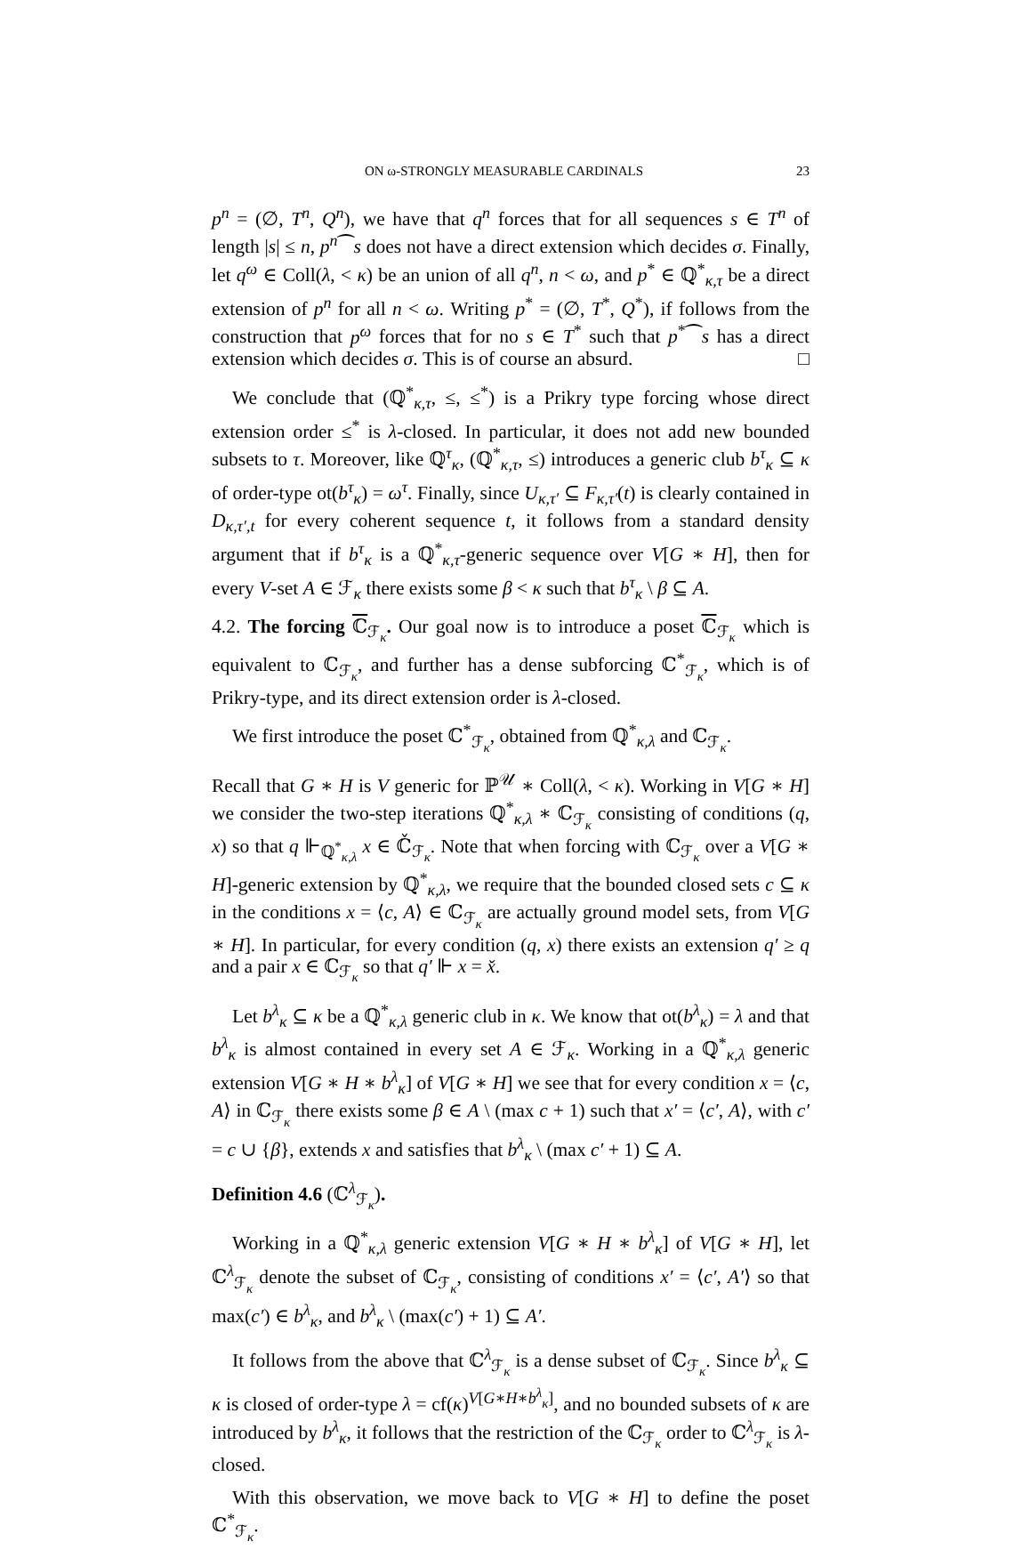ON ω-STRONGLY MEASURABLE CARDINALS 23
p<sup>n</sup> = (∅, T<sup>n</sup>, Q<sup>n</sup>), we have that q<sup>n</sup> forces that for all sequences s ∈ T<sup>n</sup> of length |s| ≤ n, p<sup>n</sup>⁀s does not have a direct extension which decides σ. Finally, let q<sup>ω</sup> ∈ Coll(λ, < κ) be an union of all q<sup>n</sup>, n < ω, and p<sup>*</sup> ∈ ℚ<sup>*</sup><sub>κ,τ</sub> be a direct extension of p<sup>n</sup> for all n < ω. Writing p<sup>*</sup> = (∅, T<sup>*</sup>, Q<sup>*</sup>), if follows from the construction that p<sup>ω</sup> forces that for no s ∈ T<sup>*</sup> such that p<sup>*</sup>⁀s has a direct extension which decides σ. This is of course an absurd. □
We conclude that (ℚ<sup>*</sup><sub>κ,τ</sub>, ≤, ≤<sup>*</sup>) is a Prikry type forcing whose direct extension order ≤<sup>*</sup> is λ-closed. In particular, it does not add new bounded subsets to τ. Moreover, like ℚ<sup>τ</sup><sub>κ</sub>, (ℚ<sup>*</sup><sub>κ,τ</sub>, ≤) introduces a generic club b<sup>τ</sup><sub>κ</sub> ⊆ κ of order-type ot(b<sup>τ</sup><sub>κ</sub>) = ω<sup>τ</sup>. Finally, since U<sub>κ,τ′</sub> ⊆ F<sub>κ,τ′</sub>(t) is clearly contained in D<sub>κ,τ′,t</sub> for every coherent sequence t, it follows from a standard density argument that if b<sup>τ</sup><sub>κ</sub> is a ℚ<sup>*</sup><sub>κ,τ</sub>-generic sequence over V[G ∗ H], then for every V-set A ∈ ℱ<sub>κ</sub> there exists some β < κ such that b<sup>τ</sup><sub>κ</sub> \ β ⊆ A.
4.2. The forcing ℂ<sub>ℱ<sub>κ</sub></sub>. Our goal now is to introduce a poset ℂ<sub>ℱ<sub>κ</sub></sub> which is equivalent to ℂ<sub>ℱ<sub>κ</sub></sub>, and further has a dense subforcing ℂ<sup>*</sup><sub>ℱ<sub>κ</sub></sub>, which is of Prikry-type, and its direct extension order is λ-closed.
We first introduce the poset ℂ<sup>*</sup><sub>ℱ<sub>κ</sub></sub>, obtained from ℚ<sup>*</sup><sub>κ,λ</sub> and ℂ<sub>ℱ<sub>κ</sub></sub>.
Recall that G ∗ H is V generic for ℙ<sup>𝒰</sup> ∗ Coll(λ, < κ). Working in V[G ∗ H] we consider the two-step iterations ℚ<sup>*</sup><sub>κ,λ</sub> ∗ ℂ<sub>ℱ<sub>κ</sub></sub> consisting of conditions (q, x) so that q ⊩<sub>ℚ<sup>*</sup><sub>κ,λ</sub></sub> x ∈ ℂ̌<sub>ℱ<sub>κ</sub></sub>. Note that when forcing with ℂ<sub>ℱ<sub>κ</sub></sub> over a V[G ∗ H]-generic extension by ℚ<sup>*</sup><sub>κ,λ</sub>, we require that the bounded closed sets c ⊆ κ in the conditions x = ⟨c, A⟩ ∈ ℂ<sub>ℱ<sub>κ</sub></sub> are actually ground model sets, from V[G ∗ H]. In particular, for every condition (q, x) there exists an extension q′ ≥ q and a pair x ∈ ℂ<sub>ℱ<sub>κ</sub></sub> so that q′ ⊩ x = x̌.
Let b<sup>λ</sup><sub>κ</sub> ⊆ κ be a ℚ<sup>*</sup><sub>κ,λ</sub> generic club in κ. We know that ot(b<sup>λ</sup><sub>κ</sub>) = λ and that b<sup>λ</sup><sub>κ</sub> is almost contained in every set A ∈ ℱ<sub>κ</sub>. Working in a ℚ<sup>*</sup><sub>κ,λ</sub> generic extension V[G ∗ H ∗ b<sup>λ</sup><sub>κ</sub>] of V[G ∗ H] we see that for every condition x = ⟨c, A⟩ in ℂ<sub>ℱ<sub>κ</sub></sub> there exists some β ∈ A \ (max c + 1) such that x′ = ⟨c′, A⟩, with c′ = c ∪ {β}, extends x and satisfies that b<sup>λ</sup><sub>κ</sub> \ (max c′ + 1) ⊆ A.
Definition 4.6 (ℂ<sup>λ</sup><sub>ℱ<sub>κ</sub></sub>).
Working in a ℚ<sup>*</sup><sub>κ,λ</sub> generic extension V[G ∗ H ∗ b<sup>λ</sup><sub>κ</sub>] of V[G ∗ H], let ℂ<sup>λ</sup><sub>ℱ<sub>κ</sub></sub> denote the subset of ℂ<sub>ℱ<sub>κ</sub></sub>, consisting of conditions x′ = ⟨c′, A′⟩ so that max(c′) ∈ b<sup>λ</sup><sub>κ</sub>, and b<sup>λ</sup><sub>κ</sub> \ (max(c′) + 1) ⊆ A′.
It follows from the above that ℂ<sup>λ</sup><sub>ℱ<sub>κ</sub></sub> is a dense subset of ℂ<sub>ℱ<sub>κ</sub></sub>. Since b<sup>λ</sup><sub>κ</sub> ⊆ κ is closed of order-type λ = cf(κ)<sup>V[G∗H∗b<sup>λ</sup><sub>κ</sub>]</sup>, and no bounded subsets of κ are introduced by b<sup>λ</sup><sub>κ</sub>, it follows that the restriction of the ℂ<sub>ℱ<sub>κ</sub></sub> order to ℂ<sup>λ</sup><sub>ℱ<sub>κ</sub></sub> is λ-closed.
With this observation, we move back to V[G ∗ H] to define the poset ℂ<sup>*</sup><sub>ℱ<sub>κ</sub></sub>.